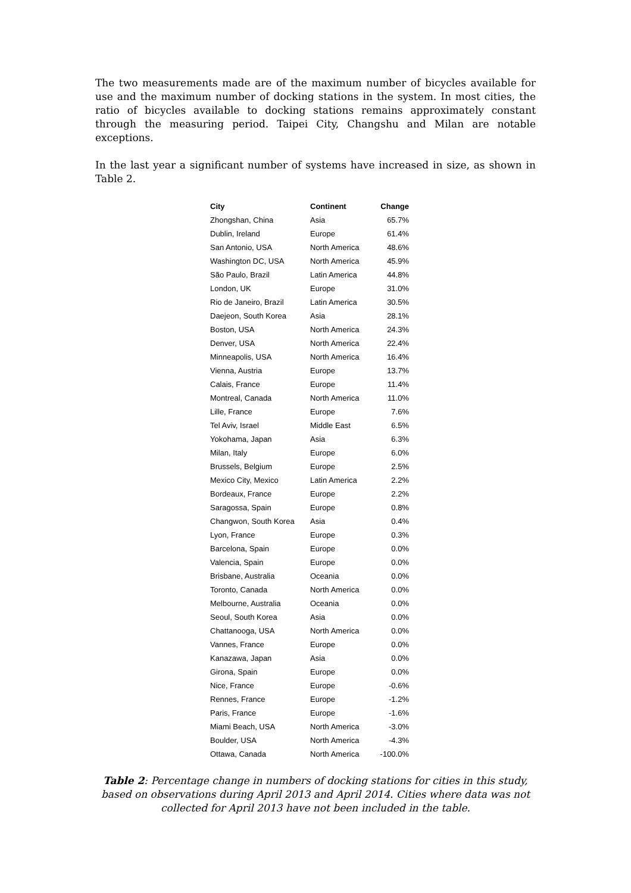The two measurements made are of the maximum number of bicycles available for use and the maximum number of docking stations in the system. In most cities, the ratio of bicycles available to docking stations remains approximately constant through the measuring period. Taipei City, Changshu and Milan are notable exceptions.
In the last year a significant number of systems have increased in size, as shown in Table 2.
| City | Continent | Change |
| --- | --- | --- |
| Zhongshan, China | Asia | 65.7% |
| Dublin, Ireland | Europe | 61.4% |
| San Antonio, USA | North America | 48.6% |
| Washington DC, USA | North America | 45.9% |
| São Paulo, Brazil | Latin America | 44.8% |
| London, UK | Europe | 31.0% |
| Rio de Janeiro, Brazil | Latin America | 30.5% |
| Daejeon, South Korea | Asia | 28.1% |
| Boston, USA | North America | 24.3% |
| Denver, USA | North America | 22.4% |
| Minneapolis, USA | North America | 16.4% |
| Vienna, Austria | Europe | 13.7% |
| Calais, France | Europe | 11.4% |
| Montreal, Canada | North America | 11.0% |
| Lille, France | Europe | 7.6% |
| Tel Aviv, Israel | Middle East | 6.5% |
| Yokohama, Japan | Asia | 6.3% |
| Milan, Italy | Europe | 6.0% |
| Brussels, Belgium | Europe | 2.5% |
| Mexico City, Mexico | Latin America | 2.2% |
| Bordeaux, France | Europe | 2.2% |
| Saragossa, Spain | Europe | 0.8% |
| Changwon, South Korea | Asia | 0.4% |
| Lyon, France | Europe | 0.3% |
| Barcelona, Spain | Europe | 0.0% |
| Valencia, Spain | Europe | 0.0% |
| Brisbane, Australia | Oceania | 0.0% |
| Toronto, Canada | North America | 0.0% |
| Melbourne, Australia | Oceania | 0.0% |
| Seoul, South Korea | Asia | 0.0% |
| Chattanooga, USA | North America | 0.0% |
| Vannes, France | Europe | 0.0% |
| Kanazawa, Japan | Asia | 0.0% |
| Girona, Spain | Europe | 0.0% |
| Nice, France | Europe | -0.6% |
| Rennes, France | Europe | -1.2% |
| Paris, France | Europe | -1.6% |
| Miami Beach, USA | North America | -3.0% |
| Boulder, USA | North America | -4.3% |
| Ottawa, Canada | North America | -100.0% |
Table 2: Percentage change in numbers of docking stations for cities in this study, based on observations during April 2013 and April 2014. Cities where data was not collected for April 2013 have not been included in the table.